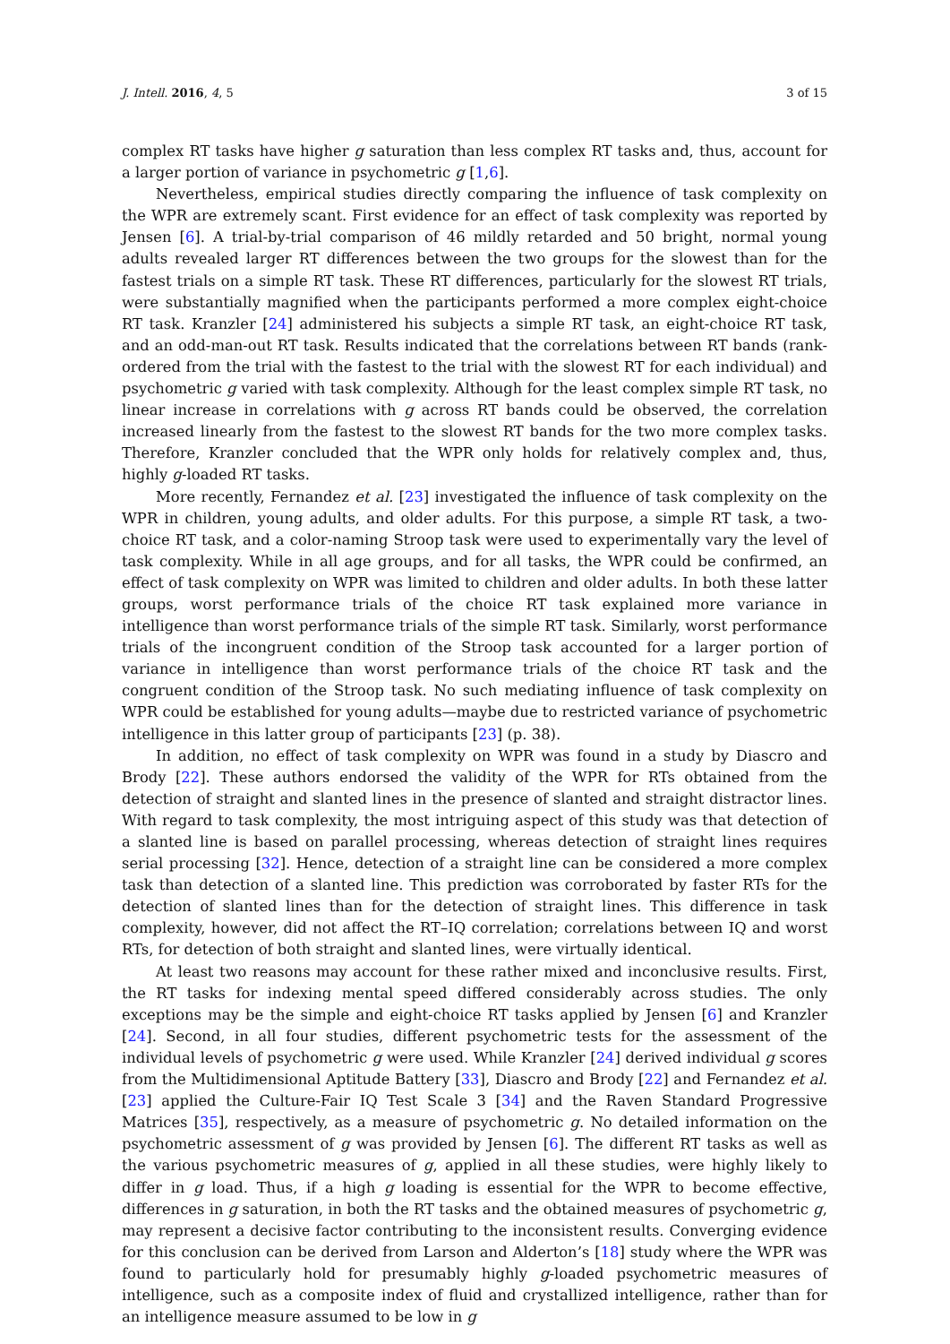J. Intell. 2016, 4, 5 3 of 15
complex RT tasks have higher g saturation than less complex RT tasks and, thus, account for a larger portion of variance in psychometric g [1,6].
Nevertheless, empirical studies directly comparing the influence of task complexity on the WPR are extremely scant. First evidence for an effect of task complexity was reported by Jensen [6]. A trial-by-trial comparison of 46 mildly retarded and 50 bright, normal young adults revealed larger RT differences between the two groups for the slowest than for the fastest trials on a simple RT task. These RT differences, particularly for the slowest RT trials, were substantially magnified when the participants performed a more complex eight-choice RT task. Kranzler [24] administered his subjects a simple RT task, an eight-choice RT task, and an odd-man-out RT task. Results indicated that the correlations between RT bands (rank-ordered from the trial with the fastest to the trial with the slowest RT for each individual) and psychometric g varied with task complexity. Although for the least complex simple RT task, no linear increase in correlations with g across RT bands could be observed, the correlation increased linearly from the fastest to the slowest RT bands for the two more complex tasks. Therefore, Kranzler concluded that the WPR only holds for relatively complex and, thus, highly g-loaded RT tasks.
More recently, Fernandez et al. [23] investigated the influence of task complexity on the WPR in children, young adults, and older adults. For this purpose, a simple RT task, a two-choice RT task, and a color-naming Stroop task were used to experimentally vary the level of task complexity. While in all age groups, and for all tasks, the WPR could be confirmed, an effect of task complexity on WPR was limited to children and older adults. In both these latter groups, worst performance trials of the choice RT task explained more variance in intelligence than worst performance trials of the simple RT task. Similarly, worst performance trials of the incongruent condition of the Stroop task accounted for a larger portion of variance in intelligence than worst performance trials of the choice RT task and the congruent condition of the Stroop task. No such mediating influence of task complexity on WPR could be established for young adults—maybe due to restricted variance of psychometric intelligence in this latter group of participants [23] (p. 38).
In addition, no effect of task complexity on WPR was found in a study by Diascro and Brody [22]. These authors endorsed the validity of the WPR for RTs obtained from the detection of straight and slanted lines in the presence of slanted and straight distractor lines. With regard to task complexity, the most intriguing aspect of this study was that detection of a slanted line is based on parallel processing, whereas detection of straight lines requires serial processing [32]. Hence, detection of a straight line can be considered a more complex task than detection of a slanted line. This prediction was corroborated by faster RTs for the detection of slanted lines than for the detection of straight lines. This difference in task complexity, however, did not affect the RT–IQ correlation; correlations between IQ and worst RTs, for detection of both straight and slanted lines, were virtually identical.
At least two reasons may account for these rather mixed and inconclusive results. First, the RT tasks for indexing mental speed differed considerably across studies. The only exceptions may be the simple and eight-choice RT tasks applied by Jensen [6] and Kranzler [24]. Second, in all four studies, different psychometric tests for the assessment of the individual levels of psychometric g were used. While Kranzler [24] derived individual g scores from the Multidimensional Aptitude Battery [33], Diascro and Brody [22] and Fernandez et al. [23] applied the Culture-Fair IQ Test Scale 3 [34] and the Raven Standard Progressive Matrices [35], respectively, as a measure of psychometric g. No detailed information on the psychometric assessment of g was provided by Jensen [6]. The different RT tasks as well as the various psychometric measures of g, applied in all these studies, were highly likely to differ in g load. Thus, if a high g loading is essential for the WPR to become effective, differences in g saturation, in both the RT tasks and the obtained measures of psychometric g, may represent a decisive factor contributing to the inconsistent results. Converging evidence for this conclusion can be derived from Larson and Alderton’s [18] study where the WPR was found to particularly hold for presumably highly g-loaded psychometric measures of intelligence, such as a composite index of fluid and crystallized intelligence, rather than for an intelligence measure assumed to be low in g